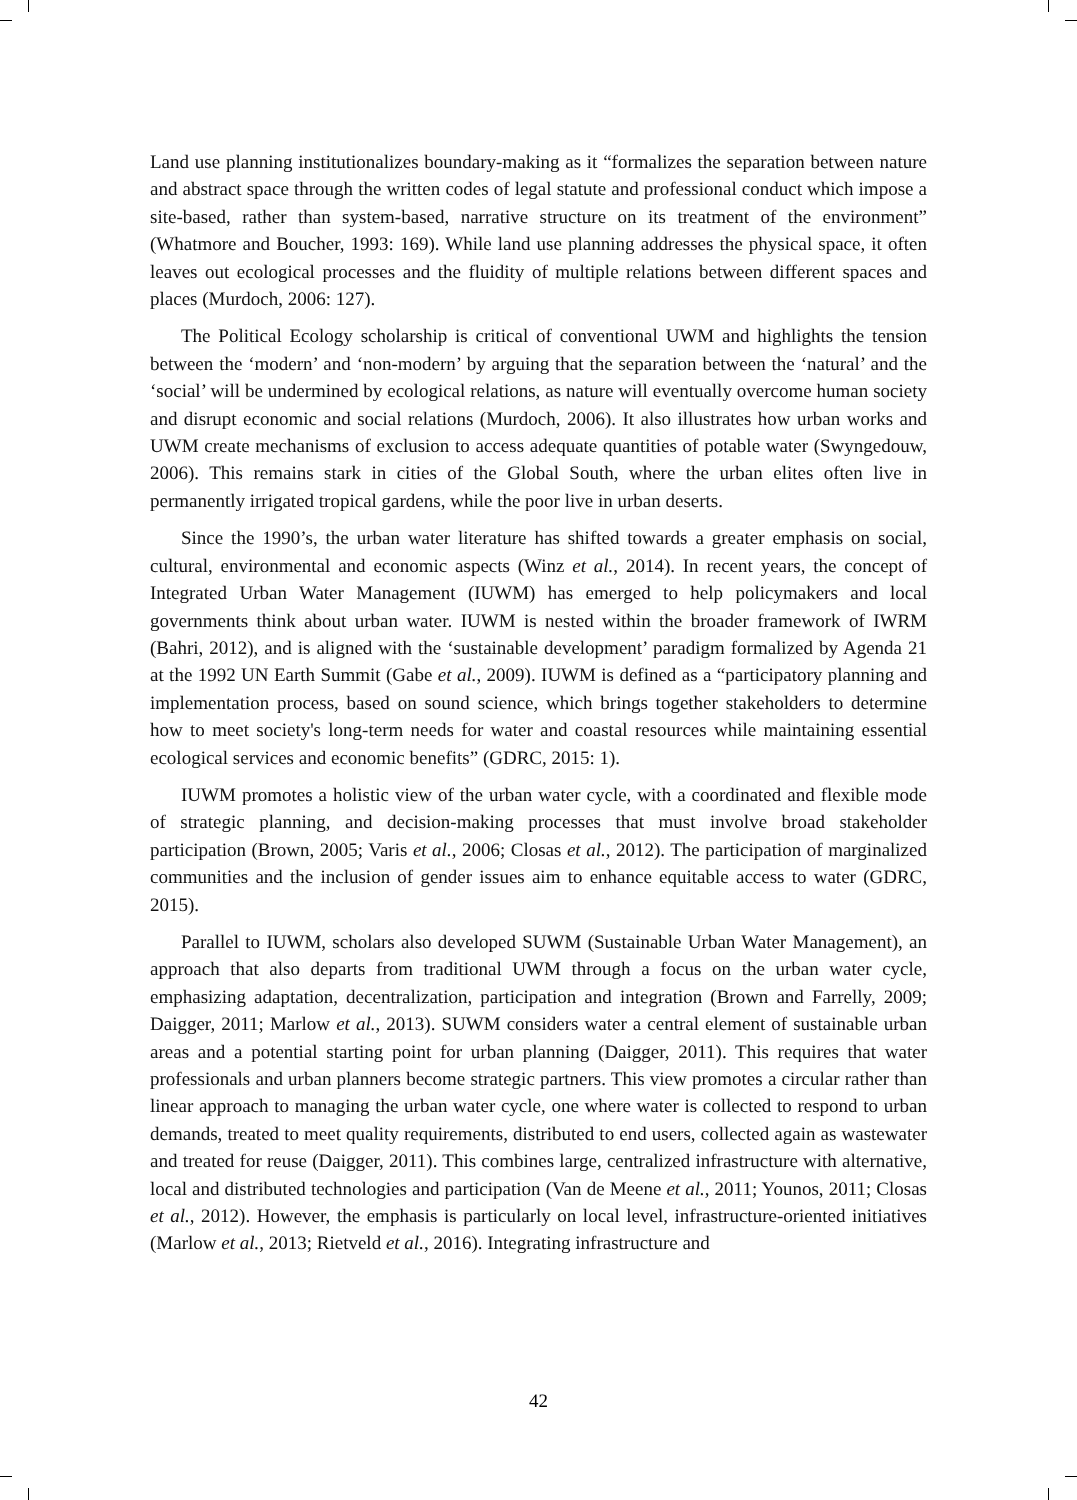Land use planning institutionalizes boundary-making as it “formalizes the separation between nature and abstract space through the written codes of legal statute and professional conduct which impose a site-based, rather than system-based, narrative structure on its treatment of the environment” (Whatmore and Boucher, 1993: 169). While land use planning addresses the physical space, it often leaves out ecological processes and the fluidity of multiple relations between different spaces and places (Murdoch, 2006: 127).
The Political Ecology scholarship is critical of conventional UWM and highlights the tension between the ‘modern’ and ‘non-modern’ by arguing that the separation between the ‘natural’ and the ‘social’ will be undermined by ecological relations, as nature will eventually overcome human society and disrupt economic and social relations (Murdoch, 2006). It also illustrates how urban works and UWM create mechanisms of exclusion to access adequate quantities of potable water (Swyngedouw, 2006). This remains stark in cities of the Global South, where the urban elites often live in permanently irrigated tropical gardens, while the poor live in urban deserts.
Since the 1990’s, the urban water literature has shifted towards a greater emphasis on social, cultural, environmental and economic aspects (Winz et al., 2014). In recent years, the concept of Integrated Urban Water Management (IUWM) has emerged to help policymakers and local governments think about urban water. IUWM is nested within the broader framework of IWRM (Bahri, 2012), and is aligned with the ‘sustainable development’ paradigm formalized by Agenda 21 at the 1992 UN Earth Summit (Gabe et al., 2009). IUWM is defined as a “participatory planning and implementation process, based on sound science, which brings together stakeholders to determine how to meet society's long-term needs for water and coastal resources while maintaining essential ecological services and economic benefits” (GDRC, 2015: 1).
IUWM promotes a holistic view of the urban water cycle, with a coordinated and flexible mode of strategic planning, and decision-making processes that must involve broad stakeholder participation (Brown, 2005; Varis et al., 2006; Closas et al., 2012). The participation of marginalized communities and the inclusion of gender issues aim to enhance equitable access to water (GDRC, 2015).
Parallel to IUWM, scholars also developed SUWM (Sustainable Urban Water Management), an approach that also departs from traditional UWM through a focus on the urban water cycle, emphasizing adaptation, decentralization, participation and integration (Brown and Farrelly, 2009; Daigger, 2011; Marlow et al., 2013). SUWM considers water a central element of sustainable urban areas and a potential starting point for urban planning (Daigger, 2011). This requires that water professionals and urban planners become strategic partners. This view promotes a circular rather than linear approach to managing the urban water cycle, one where water is collected to respond to urban demands, treated to meet quality requirements, distributed to end users, collected again as wastewater and treated for reuse (Daigger, 2011). This combines large, centralized infrastructure with alternative, local and distributed technologies and participation (Van de Meene et al., 2011; Younos, 2011; Closas et al., 2012). However, the emphasis is particularly on local level, infrastructure-oriented initiatives (Marlow et al., 2013; Rietveld et al., 2016). Integrating infrastructure and
42